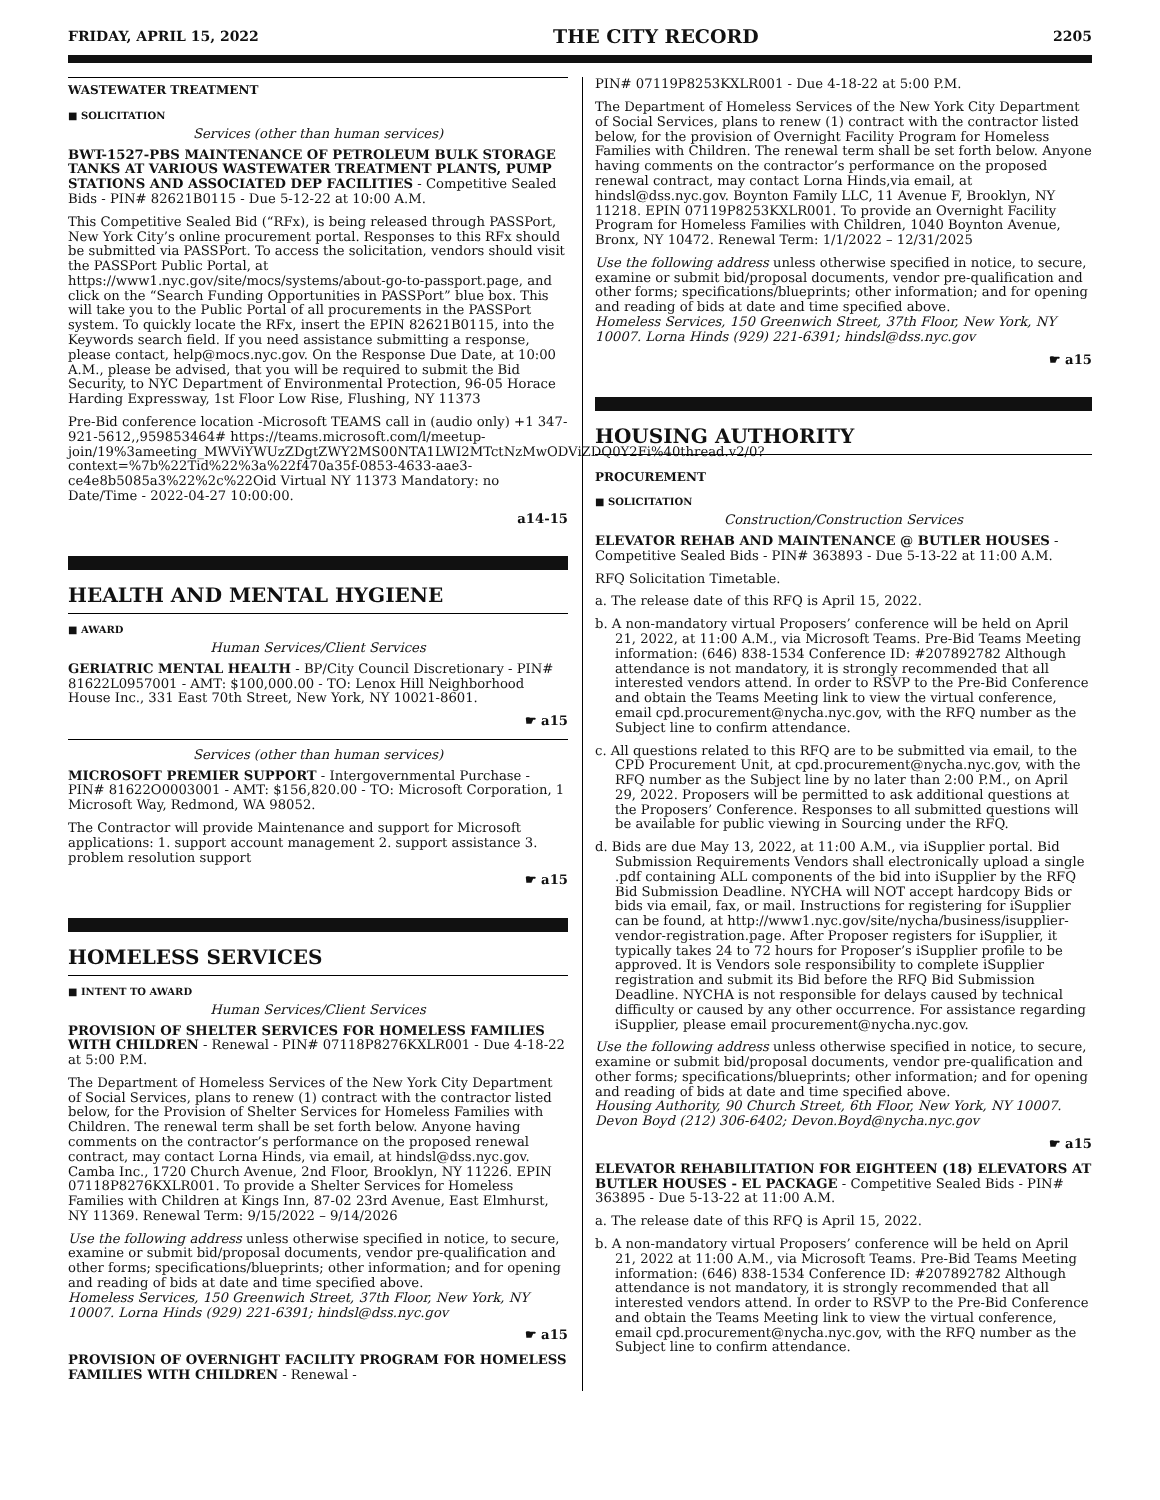FRIDAY, APRIL 15, 2022 THE CITY RECORD 2205
WASTEWATER TREATMENT
■ SOLICITATION
Services (other than human services)
BWT-1527-PBS MAINTENANCE OF PETROLEUM BULK STORAGE TANKS AT VARIOUS WASTEWATER TREATMENT PLANTS, PUMP STATIONS AND ASSOCIATED DEP FACILITIES - Competitive Sealed Bids - PIN# 82621B0115 - Due 5-12-22 at 10:00 A.M.
This Competitive Sealed Bid (“RFx), is being released through PASSPort, New York City’s online procurement portal. Responses to this RFx should be submitted via PASSPort. To access the solicitation, vendors should visit the PASSPort Public Portal, at https://www1.nyc.gov/site/mocs/systems/about-go-to-passport.page, and click on the “Search Funding Opportunities in PASSPort” blue box. This will take you to the Public Portal of all procurements in the PASSPort system. To quickly locate the RFx, insert the EPIN 82621B0115, into the Keywords search field. If you need assistance submitting a response, please contact, help@mocs.nyc.gov. On the Response Due Date, at 10:00 A.M., please be advised, that you will be required to submit the Bid Security, to NYC Department of Environmental Protection, 96-05 Horace Harding Expressway, 1st Floor Low Rise, Flushing, NY 11373
Pre-Bid conference location -Microsoft TEAMS call in (audio only) +1 347-921-5612,,959853464# https://teams.microsoft.com/l/meetup-join/19%3ameeting_MWViYWUzZDgtZWY2MS00NTA1LWI2MTctNzMwODViZDQ0Y2Fi%40thread.v2/0?context=%7b%22Tid%22%3a%22f470a35f-0853-4633-aae3-ce4e8b5085a3%22%2c%22Oid Virtual NY 11373 Mandatory: no Date/Time - 2022-04-27 10:00:00.
a14-15
HEALTH AND MENTAL HYGIENE
■ AWARD
Human Services/Client Services
GERIATRIC MENTAL HEALTH - BP/City Council Discretionary - PIN# 81622L0957001 - AMT: $100,000.00 - TO: Lenox Hill Neighborhood House Inc., 331 East 70th Street, New York, NY 10021-8601.
☛ a15
Services (other than human services)
MICROSOFT PREMIER SUPPORT - Intergovernmental Purchase - PIN# 81622O0003001 - AMT: $156,820.00 - TO: Microsoft Corporation, 1 Microsoft Way, Redmond, WA 98052.
The Contractor will provide Maintenance and support for Microsoft applications: 1. support account management 2. support assistance 3. problem resolution support
☛ a15
HOMELESS SERVICES
■ INTENT TO AWARD
Human Services/Client Services
PROVISION OF SHELTER SERVICES FOR HOMELESS FAMILIES WITH CHILDREN - Renewal - PIN# 07118P8276KXLR001 - Due 4-18-22 at 5:00 P.M.
The Department of Homeless Services of the New York City Department of Social Services, plans to renew (1) contract with the contractor listed below, for the Provision of Shelter Services for Homeless Families with Children. The renewal term shall be set forth below. Anyone having comments on the contractor’s performance on the proposed renewal contract, may contact Lorna Hinds, via email, at hindsl@dss.nyc.gov. Camba Inc., 1720 Church Avenue, 2nd Floor, Brooklyn, NY 11226. EPIN 07118P8276KXLR001. To provide a Shelter Services for Homeless Families with Children at Kings Inn, 87-02 23rd Avenue, East Elmhurst, NY 11369. Renewal Term: 9/15/2022 – 9/14/2026
Use the following address unless otherwise specified in notice, to secure, examine or submit bid/proposal documents, vendor pre-qualification and other forms; specifications/blueprints; other information; and for opening and reading of bids at date and time specified above.
Homeless Services, 150 Greenwich Street, 37th Floor, New York, NY 10007. Lorna Hinds (929) 221-6391; hindsl@dss.nyc.gov
☛ a15
PROVISION OF OVERNIGHT FACILITY PROGRAM FOR HOMELESS FAMILIES WITH CHILDREN - Renewal -
PIN# 07119P8253KXLR001 - Due 4-18-22 at 5:00 P.M.
The Department of Homeless Services of the New York City Department of Social Services, plans to renew (1) contract with the contractor listed below, for the provision of Overnight Facility Program for Homeless Families with Children. The renewal term shall be set forth below. Anyone having comments on the contractor’s performance on the proposed renewal contract, may contact Lorna Hinds,via email, at hindsl@dss.nyc.gov. Boynton Family LLC, 11 Avenue F, Brooklyn, NY 11218. EPIN 07119P8253KXLR001. To provide an Overnight Facility Program for Homeless Families with Children, 1040 Boynton Avenue, Bronx, NY 10472. Renewal Term: 1/1/2022 – 12/31/2025
Use the following address unless otherwise specified in notice, to secure, examine or submit bid/proposal documents, vendor pre-qualification and other forms; specifications/blueprints; other information; and for opening and reading of bids at date and time specified above.
Homeless Services, 150 Greenwich Street, 37th Floor, New York, NY 10007. Lorna Hinds (929) 221-6391; hindsl@dss.nyc.gov
☛ a15
HOUSING AUTHORITY
PROCUREMENT
■ SOLICITATION
Construction/Construction Services
ELEVATOR REHAB AND MAINTENANCE @ BUTLER HOUSES - Competitive Sealed Bids - PIN# 363893 - Due 5-13-22 at 11:00 A.M.
RFQ Solicitation Timetable.
a. The release date of this RFQ is April 15, 2022.
b. A non-mandatory virtual Proposers’ conference will be held on April 21, 2022, at 11:00 A.M., via Microsoft Teams. Pre-Bid Teams Meeting information: (646) 838-1534 Conference ID: #207892782 Although attendance is not mandatory, it is strongly recommended that all interested vendors attend. In order to RSVP to the Pre-Bid Conference and obtain the Teams Meeting link to view the virtual conference, email cpd.procurement@nycha.nyc.gov, with the RFQ number as the Subject line to confirm attendance.
c. All questions related to this RFQ are to be submitted via email, to the CPD Procurement Unit, at cpd.procurement@nycha.nyc.gov, with the RFQ number as the Subject line by no later than 2:00 P.M., on April 29, 2022. Proposers will be permitted to ask additional questions at the Proposers’ Conference. Responses to all submitted questions will be available for public viewing in Sourcing under the RFQ.
d. Bids are due May 13, 2022, at 11:00 A.M., via iSupplier portal. Bid Submission Requirements Vendors shall electronically upload a single .pdf containing ALL components of the bid into iSupplier by the RFQ Bid Submission Deadline. NYCHA will NOT accept hardcopy Bids or bids via email, fax, or mail. Instructions for registering for iSupplier can be found, at http://www1.nyc.gov/site/nycha/business/isupplier-vendor-registration.page. After Proposer registers for iSupplier, it typically takes 24 to 72 hours for Proposer’s iSupplier profile to be approved. It is Vendors sole responsibility to complete iSupplier registration and submit its Bid before the RFQ Bid Submission Deadline. NYCHA is not responsible for delays caused by technical difficulty or caused by any other occurrence. For assistance regarding iSupplier, please email procurement@nycha.nyc.gov.
Use the following address unless otherwise specified in notice, to secure, examine or submit bid/proposal documents, vendor pre-qualification and other forms; specifications/blueprints; other information; and for opening and reading of bids at date and time specified above.
Housing Authority, 90 Church Street, 6th Floor, New York, NY 10007. Devon Boyd (212) 306-6402; Devon.Boyd@nycha.nyc.gov
☛ a15
ELEVATOR REHABILITATION FOR EIGHTEEN (18) ELEVATORS AT BUTLER HOUSES - EL PACKAGE - Competitive Sealed Bids - PIN# 363895 - Due 5-13-22 at 11:00 A.M.
a. The release date of this RFQ is April 15, 2022.
b. A non-mandatory virtual Proposers’ conference will be held on April 21, 2022 at 11:00 A.M., via Microsoft Teams. Pre-Bid Teams Meeting information: (646) 838-1534 Conference ID: #207892782 Although attendance is not mandatory, it is strongly recommended that all interested vendors attend. In order to RSVP to the Pre-Bid Conference and obtain the Teams Meeting link to view the virtual conference, email cpd.procurement@nycha.nyc.gov, with the RFQ number as the Subject line to confirm attendance.